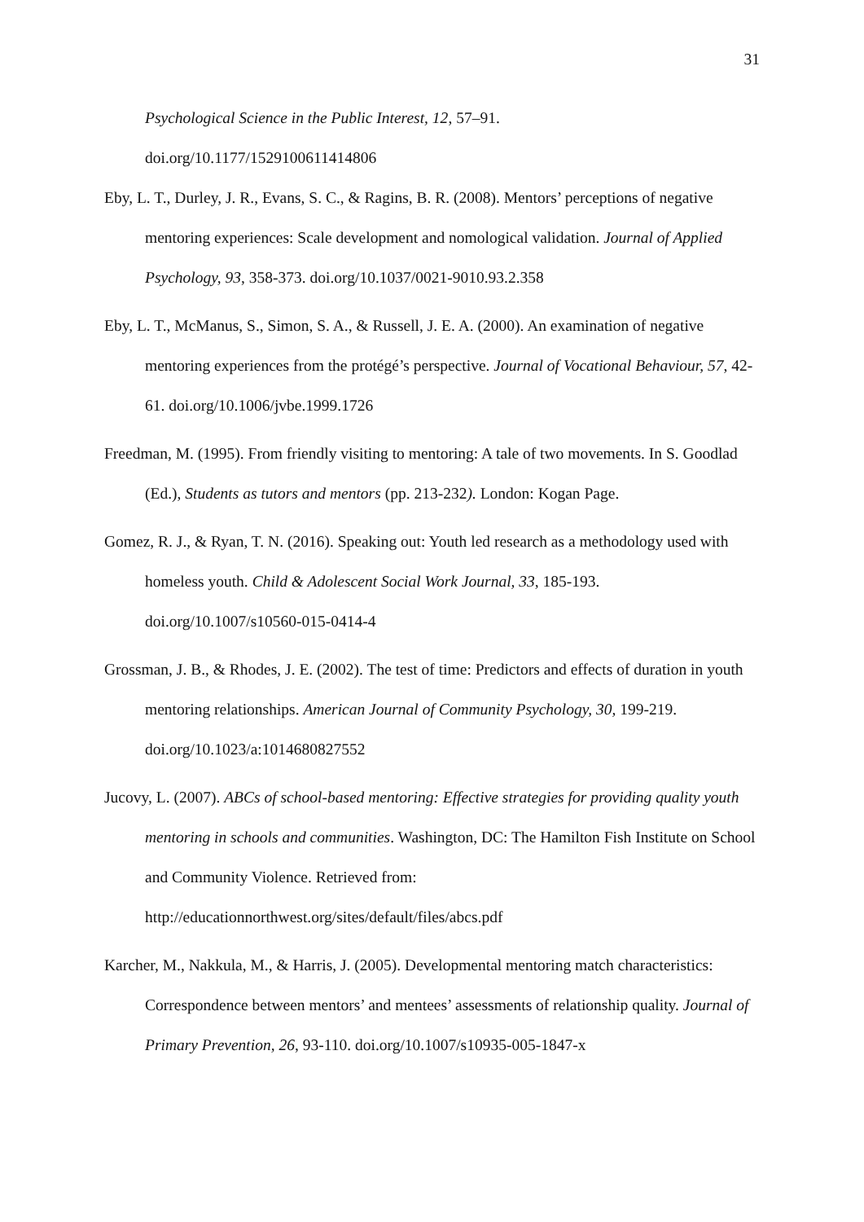31
Psychological Science in the Public Interest, 12, 57–91.
doi.org/10.1177/1529100611414806
Eby, L. T., Durley, J. R., Evans, S. C., & Ragins, B. R. (2008). Mentors’ perceptions of negative mentoring experiences: Scale development and nomological validation. Journal of Applied Psychology, 93, 358-373. doi.org/10.1037/0021-9010.93.2.358
Eby, L. T., McManus, S., Simon, S. A., & Russell, J. E. A. (2000). An examination of negative mentoring experiences from the protégé’s perspective. Journal of Vocational Behaviour, 57, 42-61. doi.org/10.1006/jvbe.1999.1726
Freedman, M. (1995). From friendly visiting to mentoring: A tale of two movements. In S. Goodlad (Ed.), Students as tutors and mentors (pp. 213-232). London: Kogan Page.
Gomez, R. J., & Ryan, T. N. (2016). Speaking out: Youth led research as a methodology used with homeless youth. Child & Adolescent Social Work Journal, 33, 185-193. doi.org/10.1007/s10560-015-0414-4
Grossman, J. B., & Rhodes, J. E. (2002). The test of time: Predictors and effects of duration in youth mentoring relationships. American Journal of Community Psychology, 30, 199-219. doi.org/10.1023/a:1014680827552
Jucovy, L. (2007). ABCs of school-based mentoring: Effective strategies for providing quality youth mentoring in schools and communities. Washington, DC: The Hamilton Fish Institute on School and Community Violence. Retrieved from: http://educationnorthwest.org/sites/default/files/abcs.pdf
Karcher, M., Nakkula, M., & Harris, J. (2005). Developmental mentoring match characteristics: Correspondence between mentors’ and mentees’ assessments of relationship quality. Journal of Primary Prevention, 26, 93-110. doi.org/10.1007/s10935-005-1847-x